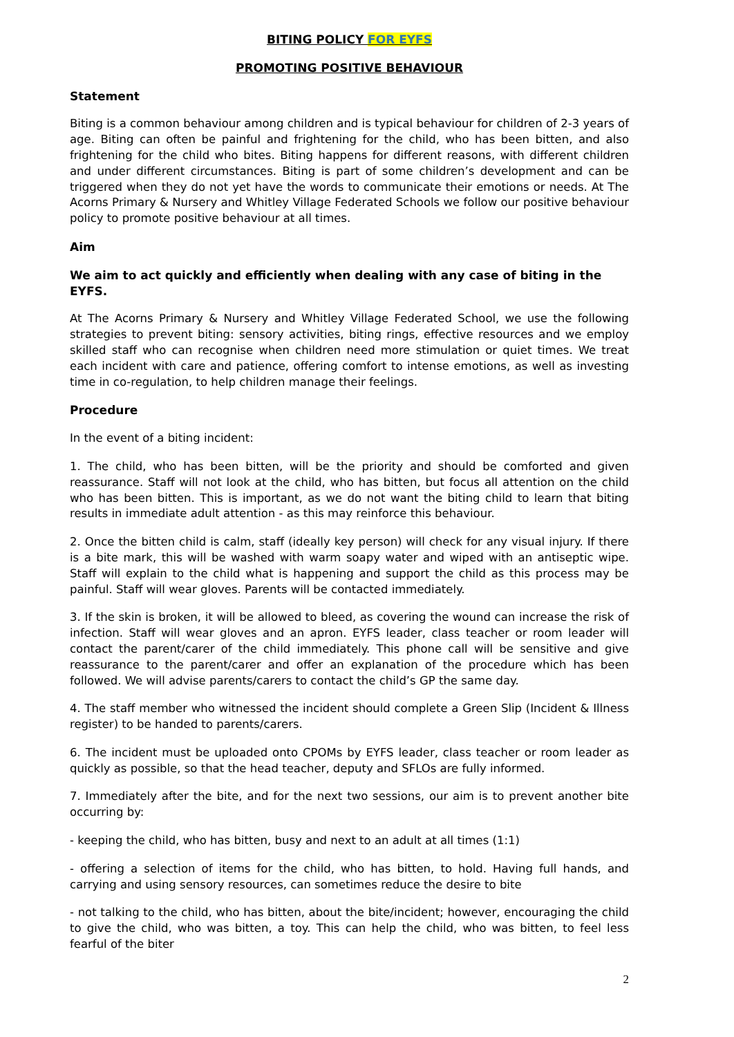BITING POLICY FOR EYFS
PROMOTING POSITIVE BEHAVIOUR
Statement
Biting is a common behaviour among children and is typical behaviour for children of 2-3 years of age. Biting can often be painful and frightening for the child, who has been bitten, and also frightening for the child who bites. Biting happens for different reasons, with different children and under different circumstances. Biting is part of some children’s development and can be triggered when they do not yet have the words to communicate their emotions or needs. At The Acorns Primary & Nursery and Whitley Village Federated Schools we follow our positive behaviour policy to promote positive behaviour at all times.
Aim
We aim to act quickly and efficiently when dealing with any case of biting in the EYFS.
At The Acorns Primary & Nursery and Whitley Village Federated School, we use the following strategies to prevent biting: sensory activities, biting rings, effective resources and we employ skilled staff who can recognise when children need more stimulation or quiet times. We treat each incident with care and patience, offering comfort to intense emotions, as well as investing time in co-regulation, to help children manage their feelings.
Procedure
In the event of a biting incident:
1. The child, who has been bitten, will be the priority and should be comforted and given reassurance. Staff will not look at the child, who has bitten, but focus all attention on the child who has been bitten. This is important, as we do not want the biting child to learn that biting results in immediate adult attention - as this may reinforce this behaviour.
2. Once the bitten child is calm, staff (ideally key person) will check for any visual injury. If there is a bite mark, this will be washed with warm soapy water and wiped with an antiseptic wipe. Staff will explain to the child what is happening and support the child as this process may be painful. Staff will wear gloves. Parents will be contacted immediately.
3. If the skin is broken, it will be allowed to bleed, as covering the wound can increase the risk of infection. Staff will wear gloves and an apron. EYFS leader, class teacher or room leader will contact the parent/carer of the child immediately. This phone call will be sensitive and give reassurance to the parent/carer and offer an explanation of the procedure which has been followed. We will advise parents/carers to contact the child’s GP the same day.
4. The staff member who witnessed the incident should complete a Green Slip (Incident & Illness register) to be handed to parents/carers.
6. The incident must be uploaded onto CPOMs by EYFS leader, class teacher or room leader as quickly as possible, so that the head teacher, deputy and SFLOs are fully informed.
7. Immediately after the bite, and for the next two sessions, our aim is to prevent another bite occurring by:
- keeping the child, who has bitten, busy and next to an adult at all times (1:1)
- offering a selection of items for the child, who has bitten, to hold. Having full hands, and carrying and using sensory resources, can sometimes reduce the desire to bite
- not talking to the child, who has bitten, about the bite/incident; however, encouraging the child to give the child, who was bitten, a toy. This can help the child, who was bitten, to feel less fearful of the biter
2